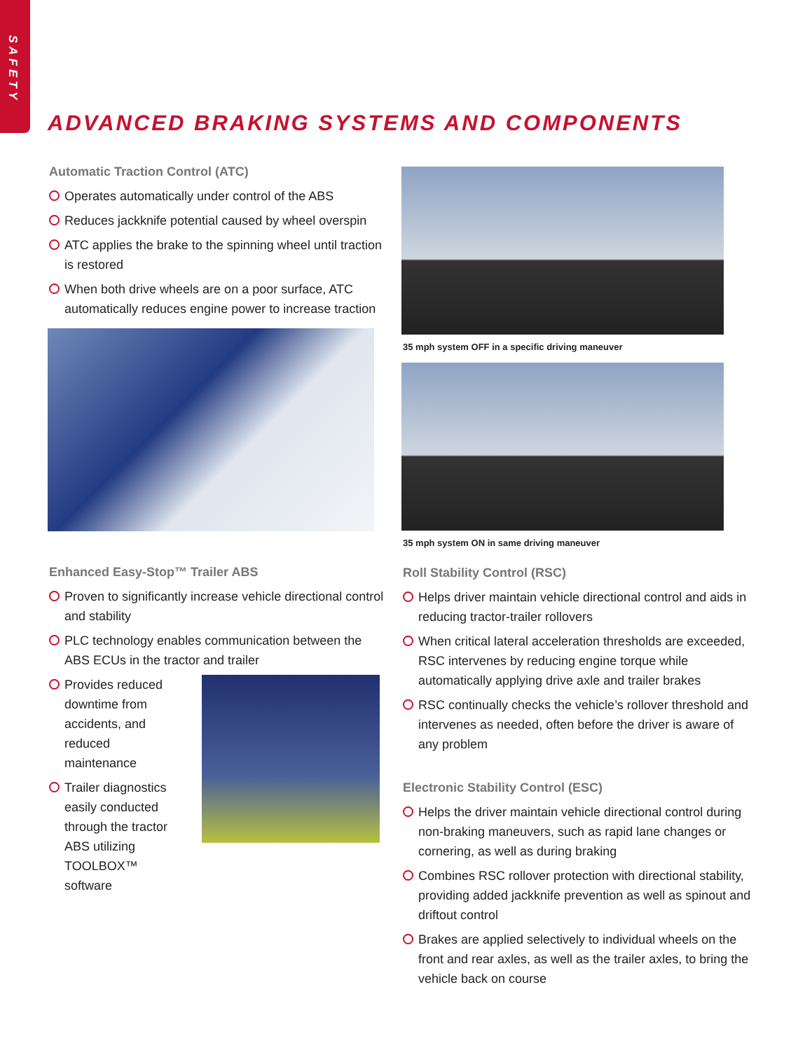SAFETY
ADVANCED BRAKING SYSTEMS AND COMPONENTS
Automatic Traction Control (ATC)
Operates automatically under control of the ABS
Reduces jackknife potential caused by wheel overspin
ATC applies the brake to the spinning wheel until traction is restored
When both drive wheels are on a poor surface, ATC automatically reduces engine power to increase traction
Enhanced Easy-Stop™ Trailer ABS
Proven to significantly increase vehicle directional control and stability
PLC technology enables communication between the ABS ECUs in the tractor and trailer
Provides reduced downtime from accidents, and reduced maintenance
Trailer diagnostics easily conducted through the tractor ABS utilizing TOOLBOX™ software
35 mph system OFF in a specific driving maneuver
35 mph system ON in same driving maneuver
Roll Stability Control (RSC)
Helps driver maintain vehicle directional control and aids in reducing tractor-trailer rollovers
When critical lateral acceleration thresholds are exceeded, RSC intervenes by reducing engine torque while automatically applying drive axle and trailer brakes
RSC continually checks the vehicle’s rollover threshold and intervenes as needed, often before the driver is aware of any problem
Electronic Stability Control (ESC)
Helps the driver maintain vehicle directional control during non-braking maneuvers, such as rapid lane changes or cornering, as well as during braking
Combines RSC rollover protection with directional stability, providing added jackknife prevention as well as spinout and driftout control
Brakes are applied selectively to individual wheels on the front and rear axles, as well as the trailer axles, to bring the vehicle back on course